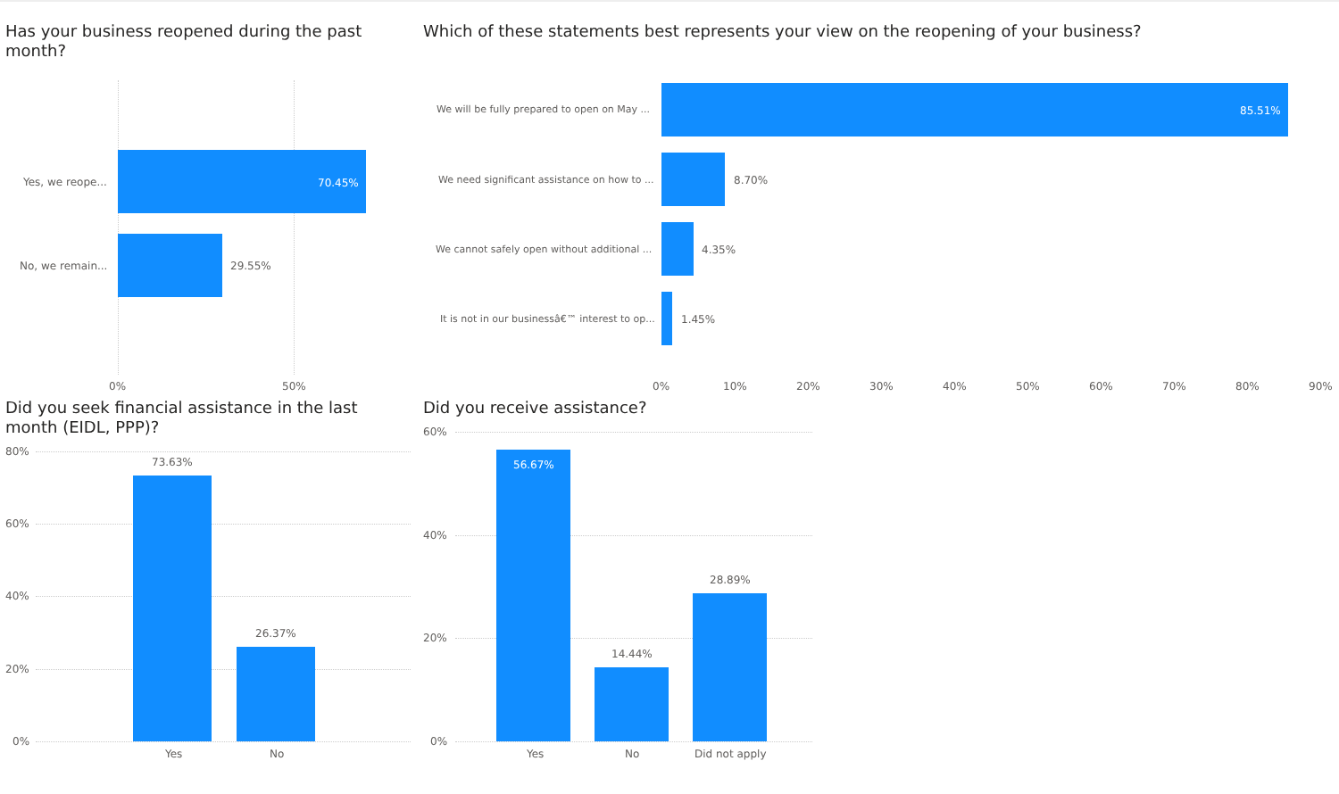Has your business reopened during the past month?
Yes, we reope... 70.45%
No, we remain... 29.55%
0% 50%
Which of these statements best represents your view on the reopening of your business?
We will be fully prepared to open on May ...
85.51%
We need significant assistance on how to ...
8.70%
We cannot safely open without additional ...
4.35%
It is not in our businessâ€™ interest to op...
1.45%
0% 10% 20% 30% 40% 50% 60% 70% 80% 90%
Did you seek financial assistance in the last month (EIDL, PPP)?
80%
60%
40%
20%
0%
73.63%
26.37%
Yes No
Did you receive assistance?
60%
40%
20%
0%
56.67%
14.44%
28.89%
Yes No Did not apply